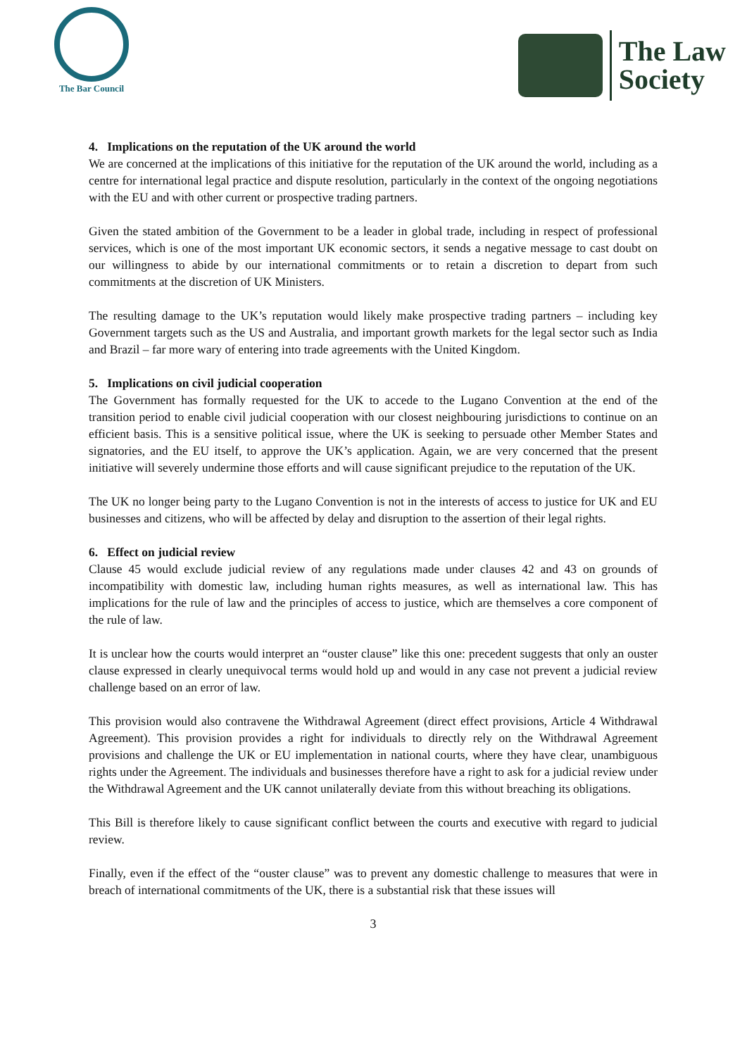The Bar Council
The Law
Society
4. Implications on the reputation of the UK around the world
We are concerned at the implications of this initiative for the reputation of the UK around the world, including as a centre for international legal practice and dispute resolution, particularly in the context of the ongoing negotiations with the EU and with other current or prospective trading partners.
Given the stated ambition of the Government to be a leader in global trade, including in respect of professional services, which is one of the most important UK economic sectors, it sends a negative message to cast doubt on our willingness to abide by our international commitments or to retain a discretion to depart from such commitments at the discretion of UK Ministers.
The resulting damage to the UK’s reputation would likely make prospective trading partners – including key Government targets such as the US and Australia, and important growth markets for the legal sector such as India and Brazil – far more wary of entering into trade agreements with the United Kingdom.
5. Implications on civil judicial cooperation
The Government has formally requested for the UK to accede to the Lugano Convention at the end of the transition period to enable civil judicial cooperation with our closest neighbouring jurisdictions to continue on an efficient basis. This is a sensitive political issue, where the UK is seeking to persuade other Member States and signatories, and the EU itself, to approve the UK’s application. Again, we are very concerned that the present initiative will severely undermine those efforts and will cause significant prejudice to the reputation of the UK.
The UK no longer being party to the Lugano Convention is not in the interests of access to justice for UK and EU businesses and citizens, who will be affected by delay and disruption to the assertion of their legal rights.
6. Effect on judicial review
Clause 45 would exclude judicial review of any regulations made under clauses 42 and 43 on grounds of incompatibility with domestic law, including human rights measures, as well as international law. This has implications for the rule of law and the principles of access to justice, which are themselves a core component of the rule of law.
It is unclear how the courts would interpret an “ouster clause” like this one: precedent suggests that only an ouster clause expressed in clearly unequivocal terms would hold up and would in any case not prevent a judicial review challenge based on an error of law.
This provision would also contravene the Withdrawal Agreement (direct effect provisions, Article 4 Withdrawal Agreement). This provision provides a right for individuals to directly rely on the Withdrawal Agreement provisions and challenge the UK or EU implementation in national courts, where they have clear, unambiguous rights under the Agreement. The individuals and businesses therefore have a right to ask for a judicial review under the Withdrawal Agreement and the UK cannot unilaterally deviate from this without breaching its obligations.
This Bill is therefore likely to cause significant conflict between the courts and executive with regard to judicial review.
Finally, even if the effect of the “ouster clause” was to prevent any domestic challenge to measures that were in breach of international commitments of the UK, there is a substantial risk that these issues will
3